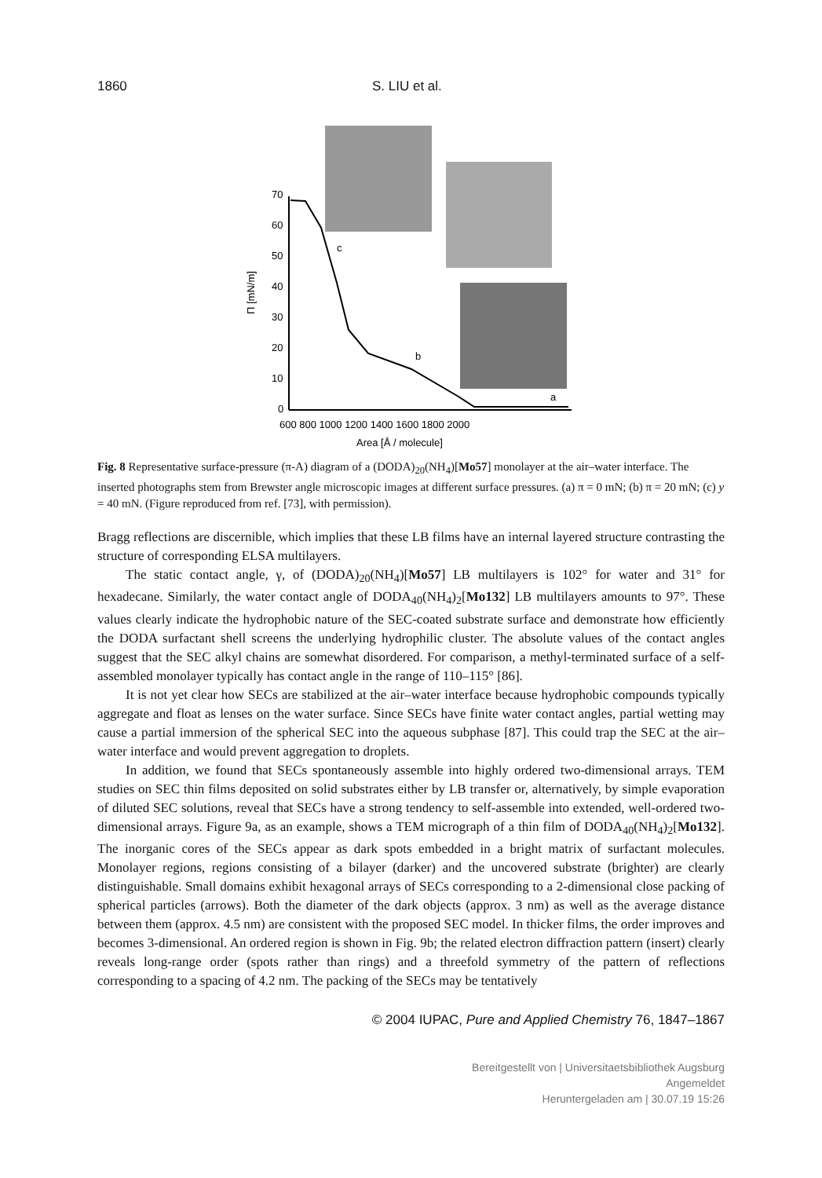1860 S. LIU et al.
70
60
50
40
30
20
10
0
600 800 1000 1200 1400 1600 1800 2000
Area [Å / molecule]
Π [mN/m]
c
b
a
Fig. 8 Representative surface-pressure (π-A) diagram of a (DODA)<sub>20</sub>(NH<sub>4</sub>)[Mo57] monolayer at the air–water interface. The inserted photographs stem from Brewster angle microscopic images at different surface pressures. (a) π = 0 mN; (b) π = 20 mN; (c) y = 40 mN. (Figure reproduced from ref. [73], with permission).
Bragg reflections are discernible, which implies that these LB films have an internal layered structure contrasting the structure of corresponding ELSA multilayers.
The static contact angle, γ, of (DODA)<sub>20</sub>(NH<sub>4</sub>)[Mo57] LB multilayers is 102° for water and 31° for hexadecane. Similarly, the water contact angle of DODA<sub>40</sub>(NH<sub>4</sub>)<sub>2</sub>[Mo132] LB multilayers amounts to 97°. These values clearly indicate the hydrophobic nature of the SEC-coated substrate surface and demonstrate how efficiently the DODA surfactant shell screens the underlying hydrophilic cluster. The absolute values of the contact angles suggest that the SEC alkyl chains are somewhat disordered. For comparison, a methyl-terminated surface of a self-assembled monolayer typically has contact angle in the range of 110–115° [86].
It is not yet clear how SECs are stabilized at the air–water interface because hydrophobic compounds typically aggregate and float as lenses on the water surface. Since SECs have finite water contact angles, partial wetting may cause a partial immersion of the spherical SEC into the aqueous subphase [87]. This could trap the SEC at the air–water interface and would prevent aggregation to droplets.
In addition, we found that SECs spontaneously assemble into highly ordered two-dimensional arrays. TEM studies on SEC thin films deposited on solid substrates either by LB transfer or, alternatively, by simple evaporation of diluted SEC solutions, reveal that SECs have a strong tendency to self-assemble into extended, well-ordered two-dimensional arrays. Figure 9a, as an example, shows a TEM micrograph of a thin film of DODA<sub>40</sub>(NH<sub>4</sub>)<sub>2</sub>[Mo132]. The inorganic cores of the SECs appear as dark spots embedded in a bright matrix of surfactant molecules. Monolayer regions, regions consisting of a bilayer (darker) and the uncovered substrate (brighter) are clearly distinguishable. Small domains exhibit hexagonal arrays of SECs corresponding to a 2-dimensional close packing of spherical particles (arrows). Both the diameter of the dark objects (approx. 3 nm) as well as the average distance between them (approx. 4.5 nm) are consistent with the proposed SEC model. In thicker films, the order improves and becomes 3-dimensional. An ordered region is shown in Fig. 9b; the related electron diffraction pattern (insert) clearly reveals long-range order (spots rather than rings) and a threefold symmetry of the pattern of reflections corresponding to a spacing of 4.2 nm. The packing of the SECs may be tentatively
© 2004 IUPAC, Pure and Applied Chemistry 76, 1847–1867
Bereitgestellt von | Universitaetsbibliothek Augsburg
Angemeldet
Heruntergeladen am | 30.07.19 15:26